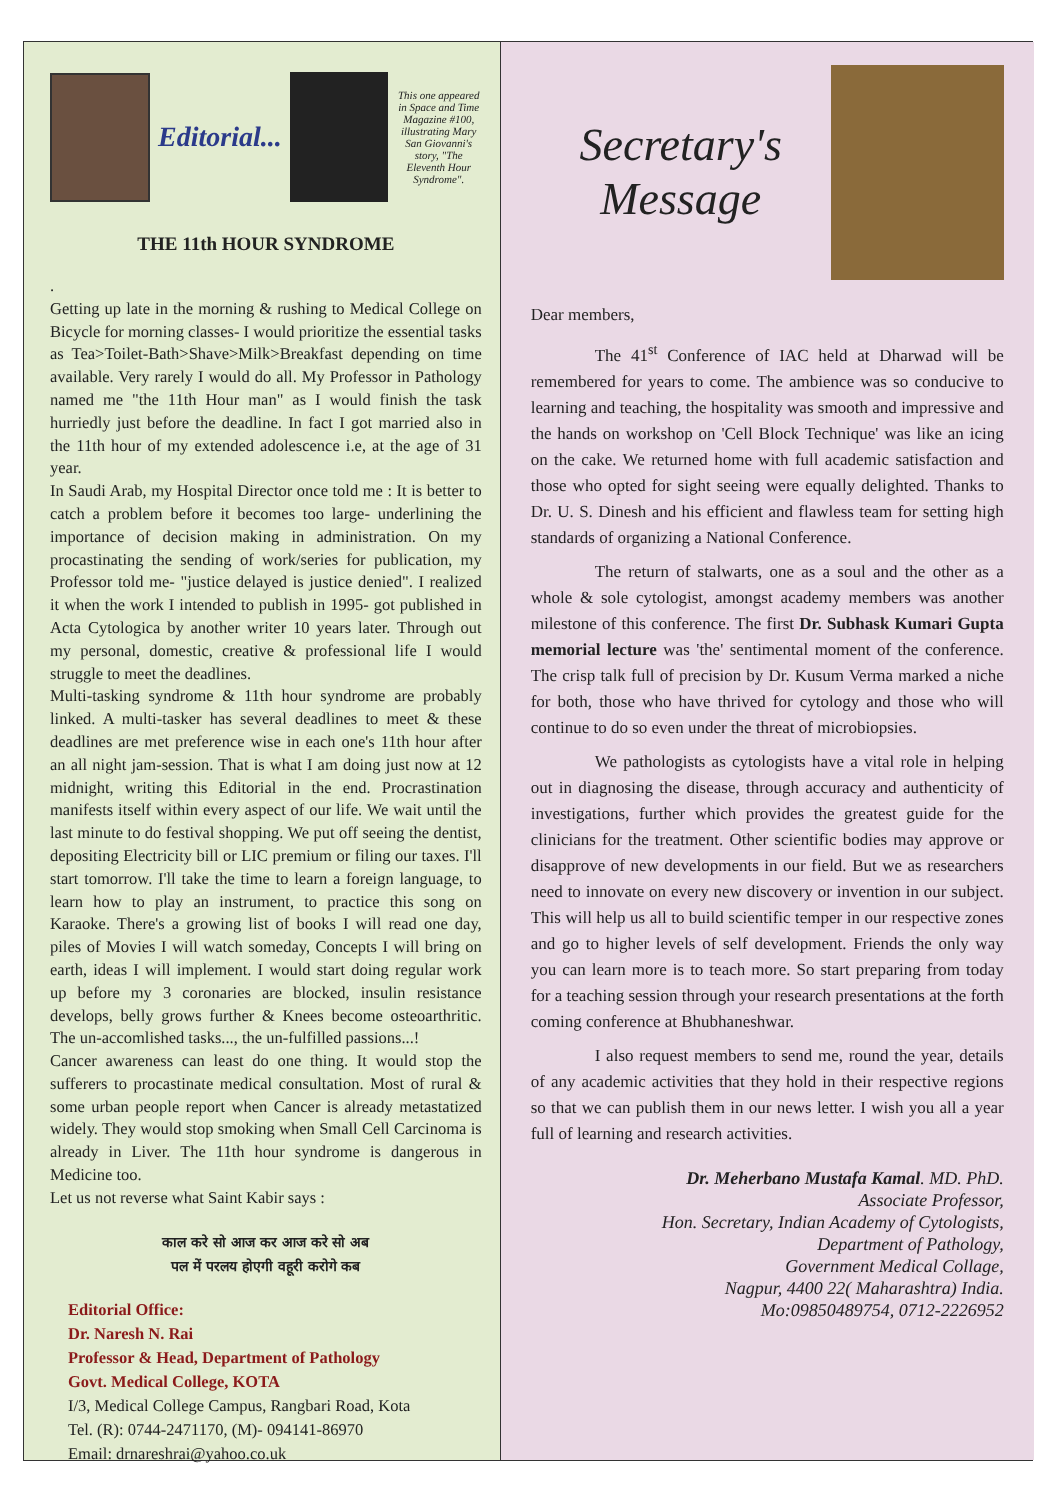Editorial...
This one appeared in Space and Time Magazine #100, illustrating Mary San Giovanni's story, "The Eleventh Hour Syndrome".
THE 11th HOUR SYNDROME
.
Getting up late in the morning & rushing to Medical College on Bicycle for morning classes- I would prioritize the essential tasks as Tea>Toilet-Bath>Shave>Milk>Breakfast depending on time available. Very rarely I would do all. My Professor in Pathology named me "the 11th Hour man" as I would finish the task hurriedly just before the deadline. In fact I got married also in the 11th hour of my extended adolescence i.e, at the age of 31 year.
In Saudi Arab, my Hospital Director once told me : It is better to catch a problem before it becomes too large- underlining the importance of decision making in administration. On my procastinating the sending of work/series for publication, my Professor told me- "justice delayed is justice denied". I realized it when the work I intended to publish in 1995- got published in Acta Cytologica by another writer 10 years later. Through out my personal, domestic, creative & professional life I would struggle to meet the deadlines.
Multi-tasking syndrome & 11th hour syndrome are probably linked. A multi-tasker has several deadlines to meet & these deadlines are met preference wise in each one's 11th hour after an all night jam-session. That is what I am doing just now at 12 midnight, writing this Editorial in the end. Procrastination manifests itself within every aspect of our life. We wait until the last minute to do festival shopping. We put off seeing the dentist, depositing Electricity bill or LIC premium or filing our taxes. I'll start tomorrow. I'll take the time to learn a foreign language, to learn how to play an instrument, to practice this song on Karaoke. There's a growing list of books I will read one day, piles of Movies I will watch someday, Concepts I will bring on earth, ideas I will implement. I would start doing regular work up before my 3 coronaries are blocked, insulin resistance develops, belly grows further & Knees become osteoarthritic. The un-accomlished tasks..., the un-fulfilled passions...!
Cancer awareness can least do one thing. It would stop the sufferers to procastinate medical consultation. Most of rural & some urban people report when Cancer is already metastatized widely. They would stop smoking when Small Cell Carcinoma is already in Liver. The 11th hour syndrome is dangerous in Medicine too.
Let us not reverse what Saint Kabir says :
काल करे सो आज कर आज करे सो अब
पल में परलय होएगी वहूरी करोगे कब
Editorial Office:
Dr. Naresh N. Rai
Professor & Head, Department of Pathology
Govt. Medical College, KOTA
I/3, Medical College Campus, Rangbari Road, Kota
Tel. (R): 0744-2471170, (M)- 094141-86970
Email: drnareshrai@yahoo.co.uk
Secretary's Message
Dear members,
The 41<sup>st</sup> Conference of IAC held at Dharwad will be remembered for years to come. The ambience was so conducive to learning and teaching, the hospitality was smooth and impressive and the hands on workshop on 'Cell Block Technique' was like an icing on the cake. We returned home with full academic satisfaction and those who opted for sight seeing were equally delighted. Thanks to Dr. U. S. Dinesh and his efficient and flawless team for setting high standards of organizing a National Conference.
The return of stalwarts, one as a soul and the other as a whole & sole cytologist, amongst academy members was another milestone of this conference. The first Dr. Subhask Kumari Gupta memorial lecture was 'the' sentimental moment of the conference. The crisp talk full of precision by Dr. Kusum Verma marked a niche for both, those who have thrived for cytology and those who will continue to do so even under the threat of microbiopsies.
We pathologists as cytologists have a vital role in helping out in diagnosing the disease, through accuracy and authenticity of investigations, further which provides the greatest guide for the clinicians for the treatment. Other scientific bodies may approve or disapprove of new developments in our field. But we as researchers need to innovate on every new discovery or invention in our subject. This will help us all to build scientific temper in our respective zones and go to higher levels of self development. Friends the only way you can learn more is to teach more. So start preparing from today for a teaching session through your research presentations at the forth coming conference at Bhubhaneshwar.
I also request members to send me, round the year, details of any academic activities that they hold in their respective regions so that we can publish them in our news letter. I wish you all a year full of learning and research activities.
Dr. Meherbano Mustafa Kamal. MD. PhD.
Associate Professor,
Hon. Secretary, Indian Academy of Cytologists,
Department of Pathology,
Government Medical Collage,
Nagpur, 4400 22( Maharashtra) India.
Mo:09850489754, 0712-2226952